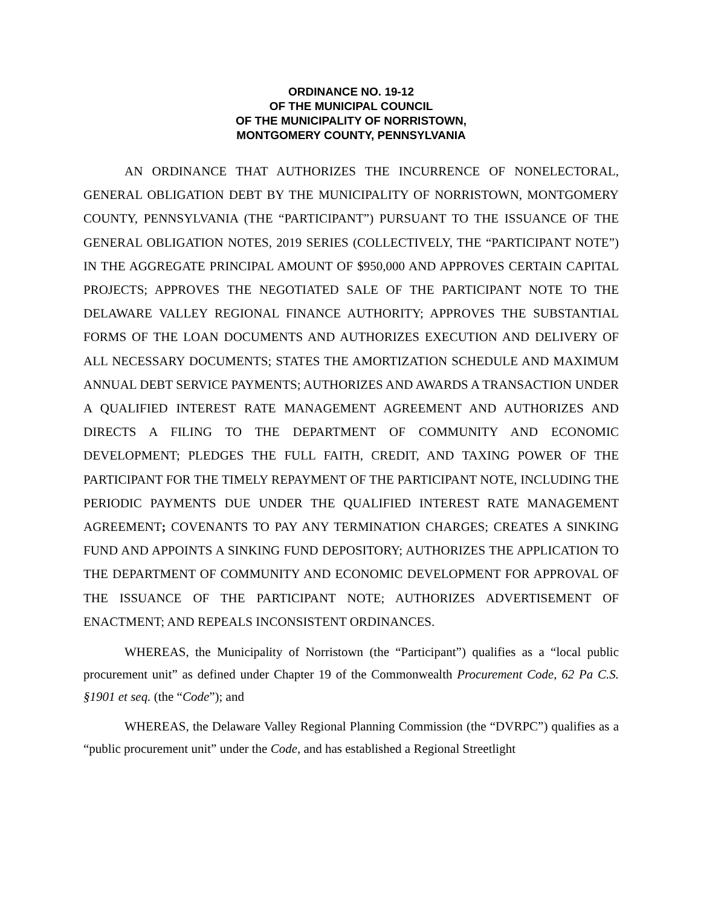ORDINANCE NO. 19-12
OF THE MUNICIPAL COUNCIL
OF THE MUNICIPALITY OF NORRISTOWN,
MONTGOMERY COUNTY, PENNSYLVANIA
AN ORDINANCE THAT AUTHORIZES THE INCURRENCE OF NONELECTORAL, GENERAL OBLIGATION DEBT BY THE MUNICIPALITY OF NORRISTOWN, MONTGOMERY COUNTY, PENNSYLVANIA (THE “PARTICIPANT”) PURSUANT TO THE ISSUANCE OF THE GENERAL OBLIGATION NOTES, 2019 SERIES (COLLECTIVELY, THE “PARTICIPANT NOTE”) IN THE AGGREGATE PRINCIPAL AMOUNT OF $950,000 AND APPROVES CERTAIN CAPITAL PROJECTS; APPROVES THE NEGOTIATED SALE OF THE PARTICIPANT NOTE TO THE DELAWARE VALLEY REGIONAL FINANCE AUTHORITY; APPROVES THE SUBSTANTIAL FORMS OF THE LOAN DOCUMENTS AND AUTHORIZES EXECUTION AND DELIVERY OF ALL NECESSARY DOCUMENTS; STATES THE AMORTIZATION SCHEDULE AND MAXIMUM ANNUAL DEBT SERVICE PAYMENTS; AUTHORIZES AND AWARDS A TRANSACTION UNDER A QUALIFIED INTEREST RATE MANAGEMENT AGREEMENT AND AUTHORIZES AND DIRECTS A FILING TO THE DEPARTMENT OF COMMUNITY AND ECONOMIC DEVELOPMENT; PLEDGES THE FULL FAITH, CREDIT, AND TAXING POWER OF THE PARTICIPANT FOR THE TIMELY REPAYMENT OF THE PARTICIPANT NOTE, INCLUDING THE PERIODIC PAYMENTS DUE UNDER THE QUALIFIED INTEREST RATE MANAGEMENT AGREEMENT; COVENANTS TO PAY ANY TERMINATION CHARGES; CREATES A SINKING FUND AND APPOINTS A SINKING FUND DEPOSITORY; AUTHORIZES THE APPLICATION TO THE DEPARTMENT OF COMMUNITY AND ECONOMIC DEVELOPMENT FOR APPROVAL OF THE ISSUANCE OF THE PARTICIPANT NOTE; AUTHORIZES ADVERTISEMENT OF ENACTMENT; AND REPEALS INCONSISTENT ORDINANCES.
WHEREAS, the Municipality of Norristown (the “Participant”) qualifies as a “local public procurement unit” as defined under Chapter 19 of the Commonwealth Procurement Code, 62 Pa C.S. §1901 et seq. (the “Code”); and
WHEREAS, the Delaware Valley Regional Planning Commission (the “DVRPC”) qualifies as a “public procurement unit” under the Code, and has established a Regional Streetlight